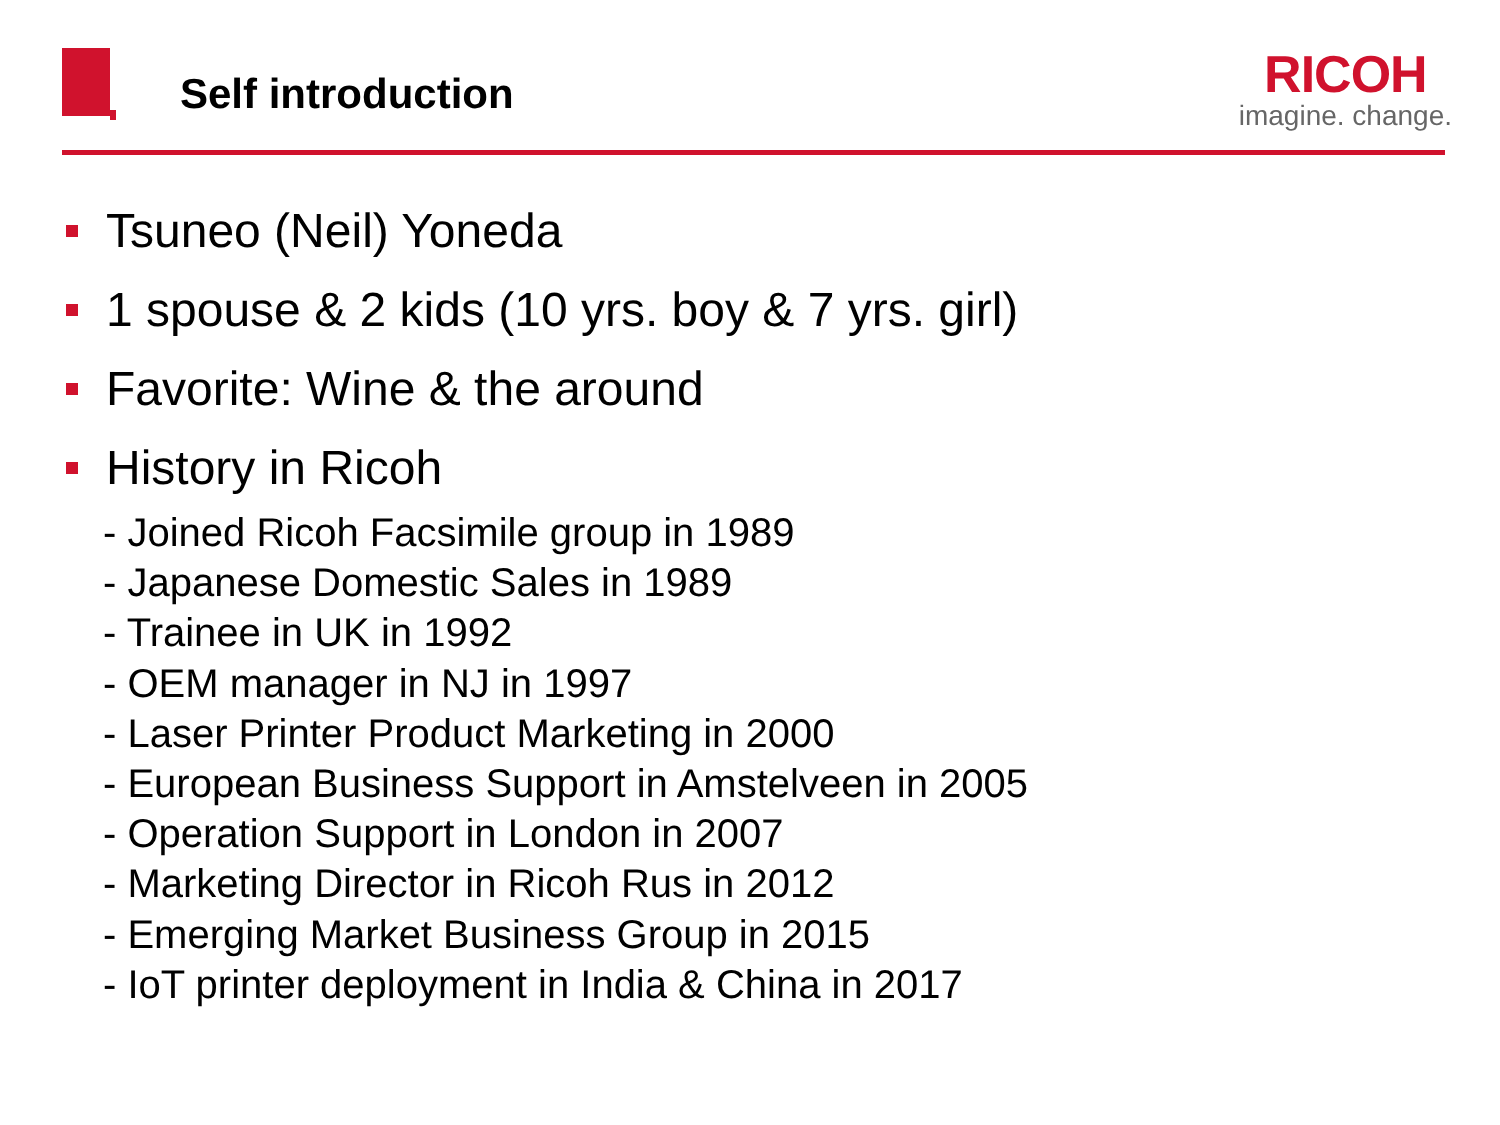Self introduction
RICOH
imagine. change.
Tsuneo (Neil) Yoneda
1 spouse & 2 kids (10 yrs. boy & 7 yrs. girl)
Favorite: Wine & the around
History in Ricoh
- Joined Ricoh Facsimile group in 1989
- Japanese Domestic Sales in 1989
- Trainee in UK in 1992
- OEM manager in NJ in 1997
- Laser Printer Product Marketing in 2000
- European Business Support in Amstelveen in 2005
- Operation Support in London in 2007
- Marketing Director in Ricoh Rus in 2012
- Emerging Market Business Group in 2015
- IoT printer deployment in India & China in 2017